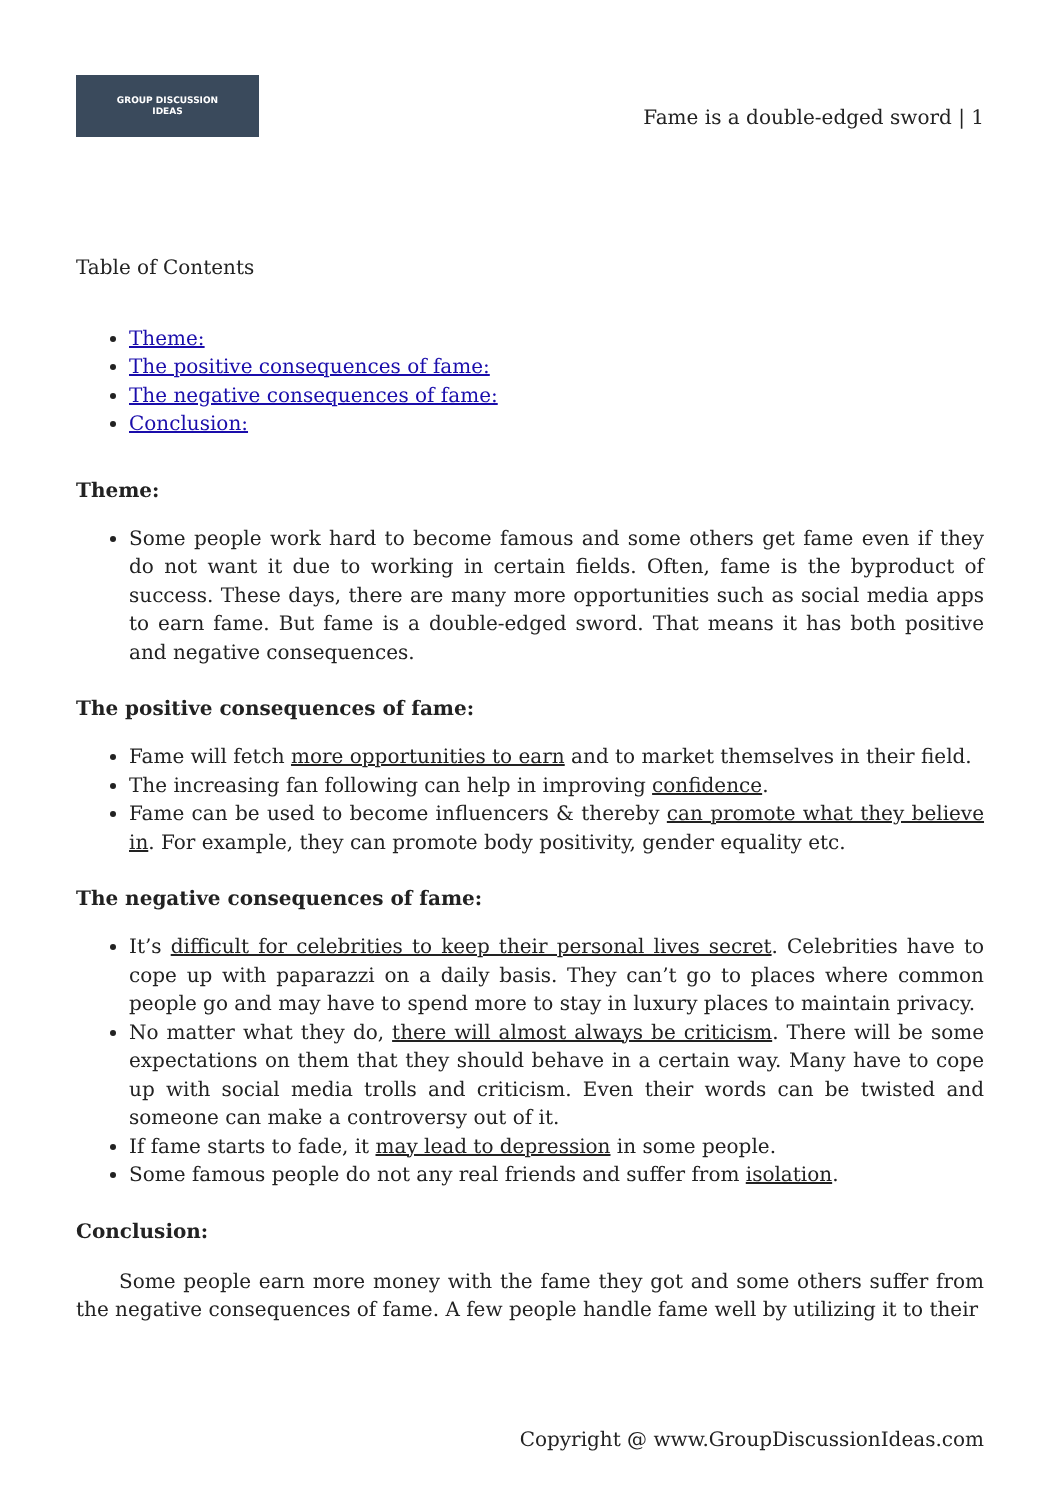GROUP DISCUSSION
IDEAS
Fame is a double-edged sword | 1
Table of Contents
Theme:
The positive consequences of fame:
The negative consequences of fame:
Conclusion:
Theme:
Some people work hard to become famous and some others get fame even if they do not want it due to working in certain fields. Often, fame is the byproduct of success. These days, there are many more opportunities such as social media apps to earn fame. But fame is a double-edged sword. That means it has both positive and negative consequences.
The positive consequences of fame:
Fame will fetch more opportunities to earn and to market themselves in their field.
The increasing fan following can help in improving confidence.
Fame can be used to become influencers & thereby can promote what they believe in. For example, they can promote body positivity, gender equality etc.
The negative consequences of fame:
It’s difficult for celebrities to keep their personal lives secret. Celebrities have to cope up with paparazzi on a daily basis. They can’t go to places where common people go and may have to spend more to stay in luxury places to maintain privacy.
No matter what they do, there will almost always be criticism. There will be some expectations on them that they should behave in a certain way. Many have to cope up with social media trolls and criticism. Even their words can be twisted and someone can make a controversy out of it.
If fame starts to fade, it may lead to depression in some people.
Some famous people do not any real friends and suffer from isolation.
Conclusion:
Some people earn more money with the fame they got and some others suffer from the negative consequences of fame. A few people handle fame well by utilizing it to their
Copyright @ www.GroupDiscussionIdeas.com